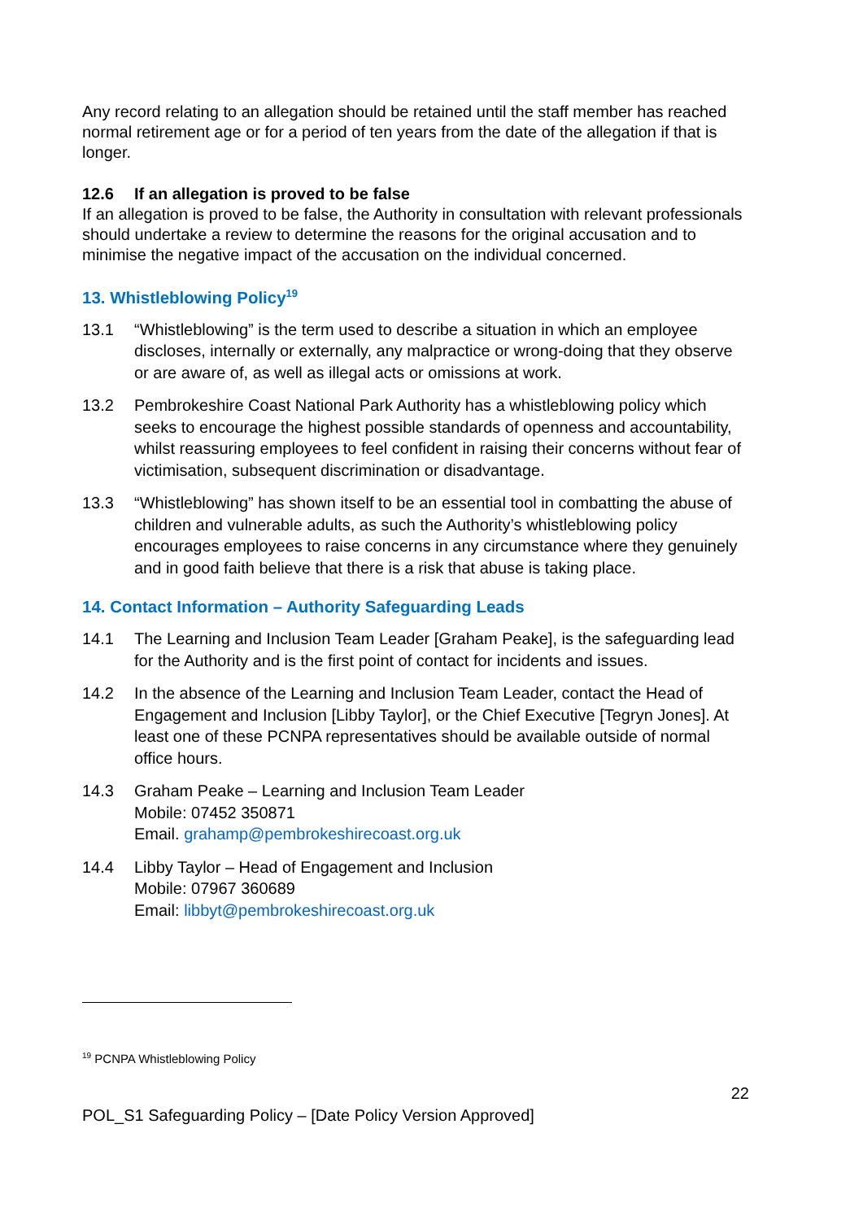Any record relating to an allegation should be retained until the staff member has reached normal retirement age or for a period of ten years from the date of the allegation if that is longer.
12.6 If an allegation is proved to be false
If an allegation is proved to be false, the Authority in consultation with relevant professionals should undertake a review to determine the reasons for the original accusation and to minimise the negative impact of the accusation on the individual concerned.
13. Whistleblowing Policy<sup>19</sup>
13.1 “Whistleblowing” is the term used to describe a situation in which an employee discloses, internally or externally, any malpractice or wrong-doing that they observe or are aware of, as well as illegal acts or omissions at work.
13.2 Pembrokeshire Coast National Park Authority has a whistleblowing policy which seeks to encourage the highest possible standards of openness and accountability, whilst reassuring employees to feel confident in raising their concerns without fear of victimisation, subsequent discrimination or disadvantage.
13.3 “Whistleblowing” has shown itself to be an essential tool in combatting the abuse of children and vulnerable adults, as such the Authority’s whistleblowing policy encourages employees to raise concerns in any circumstance where they genuinely and in good faith believe that there is a risk that abuse is taking place.
14. Contact Information – Authority Safeguarding Leads
14.1 The Learning and Inclusion Team Leader [Graham Peake], is the safeguarding lead for the Authority and is the first point of contact for incidents and issues.
14.2 In the absence of the Learning and Inclusion Team Leader, contact the Head of Engagement and Inclusion [Libby Taylor], or the Chief Executive [Tegryn Jones]. At least one of these PCNPA representatives should be available outside of normal office hours.
14.3 Graham Peake – Learning and Inclusion Team Leader
Mobile: 07452 350871
Email. grahamp@pembrokeshirecoast.org.uk
14.4 Libby Taylor – Head of Engagement and Inclusion
Mobile: 07967 360689
Email: libbyt@pembrokeshirecoast.org.uk
<sup>19</sup> PCNPA Whistleblowing Policy
22
POL_S1 Safeguarding Policy – [Date Policy Version Approved]